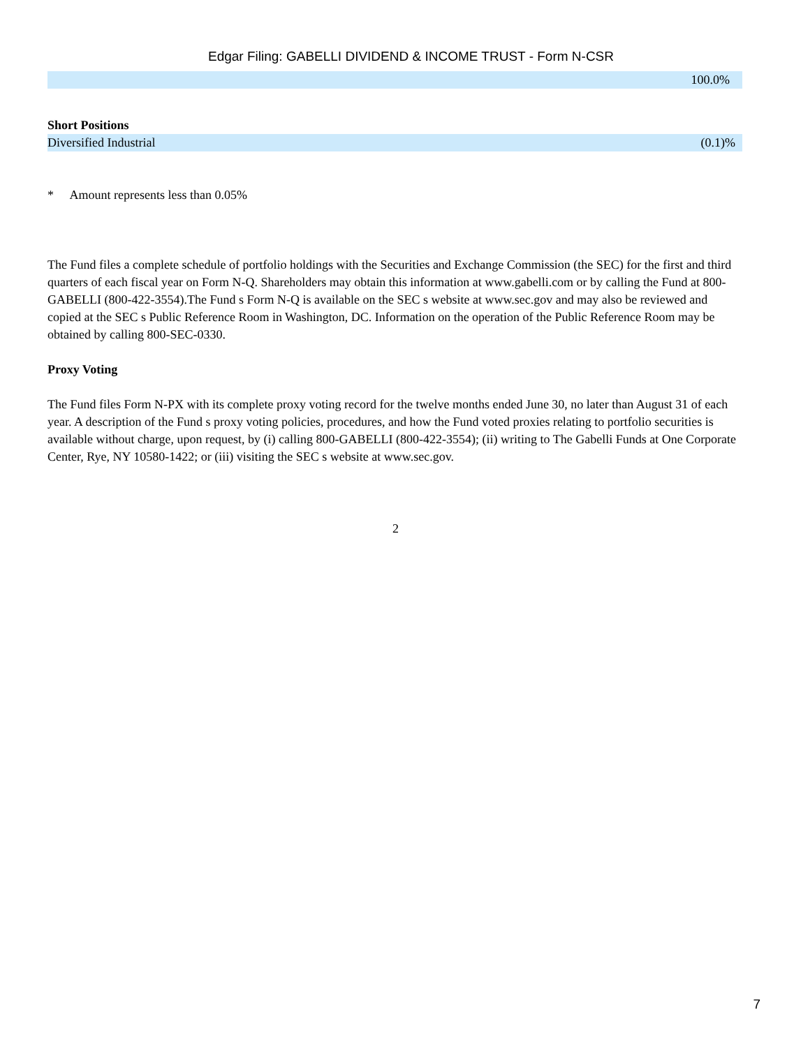Edgar Filing: GABELLI DIVIDEND & INCOME TRUST - Form N-CSR
| | 100.0% |
Short Positions
| Diversified Industrial | (0.1)% |
* Amount represents less than 0.05%
The Fund files a complete schedule of portfolio holdings with the Securities and Exchange Commission (the SEC) for the first and third quarters of each fiscal year on Form N-Q. Shareholders may obtain this information at www.gabelli.com or by calling the Fund at 800-GABELLI (800-422-3554).The Fund s Form N-Q is available on the SEC s website at www.sec.gov and may also be reviewed and copied at the SEC s Public Reference Room in Washington, DC. Information on the operation of the Public Reference Room may be obtained by calling 800-SEC-0330.
Proxy Voting
The Fund files Form N-PX with its complete proxy voting record for the twelve months ended June 30, no later than August 31 of each year. A description of the Fund s proxy voting policies, procedures, and how the Fund voted proxies relating to portfolio securities is available without charge, upon request, by (i) calling 800-GABELLI (800-422-3554); (ii) writing to The Gabelli Funds at One Corporate Center, Rye, NY 10580-1422; or (iii) visiting the SEC s website at www.sec.gov.
2
7